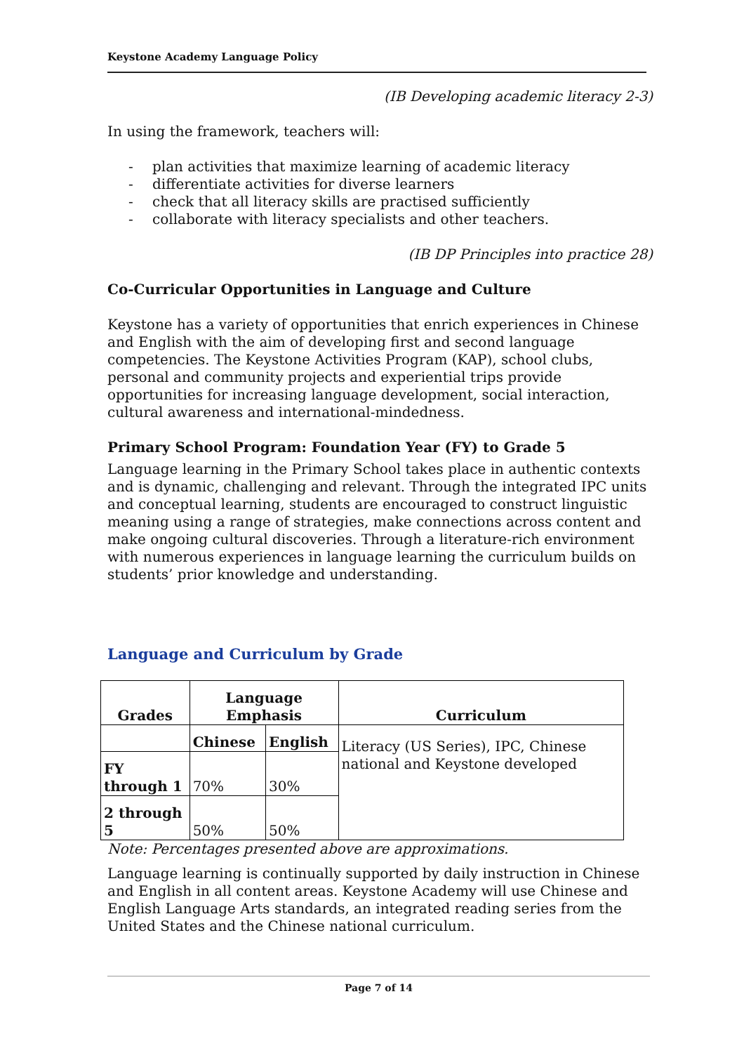Keystone Academy Language Policy
(IB Developing academic literacy 2-3)
In using the framework, teachers will:
- plan activities that maximize learning of academic literacy
- differentiate activities for diverse learners
- check that all literacy skills are practised sufficiently
- collaborate with literacy specialists and other teachers.
(IB DP Principles into practice 28)
Co-Curricular Opportunities in Language and Culture
Keystone has a variety of opportunities that enrich experiences in Chinese and English with the aim of developing first and second language competencies. The Keystone Activities Program (KAP), school clubs, personal and community projects and experiential trips provide opportunities for increasing language development, social interaction, cultural awareness and international-mindedness.
Primary School Program: Foundation Year (FY) to Grade 5
Language learning in the Primary School takes place in authentic contexts and is dynamic, challenging and relevant. Through the integrated IPC units and conceptual learning, students are encouraged to construct linguistic meaning using a range of strategies, make connections across content and make ongoing cultural discoveries. Through a literature-rich environment with numerous experiences in language learning the curriculum builds on students’ prior knowledge and understanding.
Language and Curriculum by Grade
| Grades | Language Emphasis | | Curriculum |
| --- | --- | --- | --- |
| | Chinese | English | Literacy (US Series), IPC, Chinese national and Keystone developed |
| FY through 1 | 70% | 30% | |
| 2 through 5 | 50% | 50% | |
Note: Percentages presented above are approximations.
Language learning is continually supported by daily instruction in Chinese and English in all content areas. Keystone Academy will use Chinese and English Language Arts standards, an integrated reading series from the United States and the Chinese national curriculum.
Page 7 of 14